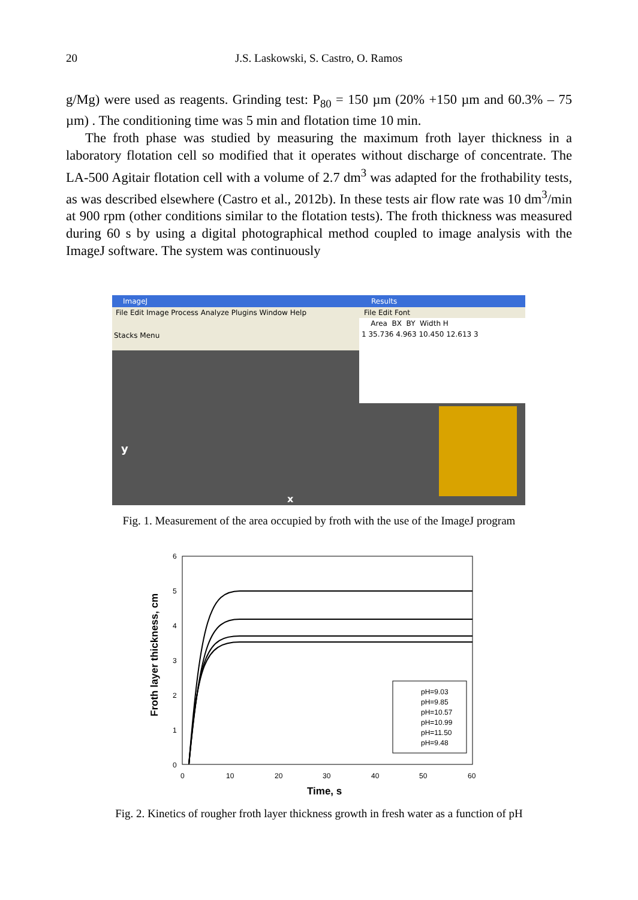20 J.S. Laskowski, S. Castro, O. Ramos
g/Mg) were used as reagents. Grinding test: P<sub>80</sub> = 150 µm (20% +150 µm and 60.3% – 75 µm) . The conditioning time was 5 min and flotation time 10 min.
The froth phase was studied by measuring the maximum froth layer thickness in a laboratory flotation cell so modified that it operates without discharge of concentrate. The LA-500 Agitair flotation cell with a volume of 2.7 dm<sup>3</sup> was adapted for the frothability tests, as was described elsewhere (Castro et al., 2012b). In these tests air flow rate was 10 dm<sup>3</sup>/min at 900 rpm (other conditions similar to the flotation tests). The froth thickness was measured during 60 s by using a digital photographical method coupled to image analysis with the ImageJ software. The system was continuously
ImageJ
File Edit Image Process Analyze Plugins Window Help
Stacks Menu
Results
File Edit Font
Area BX BY Width H
1 35.736 4.963 10.450 12.613 3
y
x
Fig. 1. Measurement of the area occupied by froth with the use of the ImageJ program
6
5
4
3
2
1
0
0
10
20
30
40
50
60
Time, s
Froth layer thickness, cm
pH=9.03
pH=9.85
pH=10.57
pH=10.99
pH=11.50
pH=9.48
Fig. 2. Kinetics of rougher froth layer thickness growth in fresh water as a function of pH